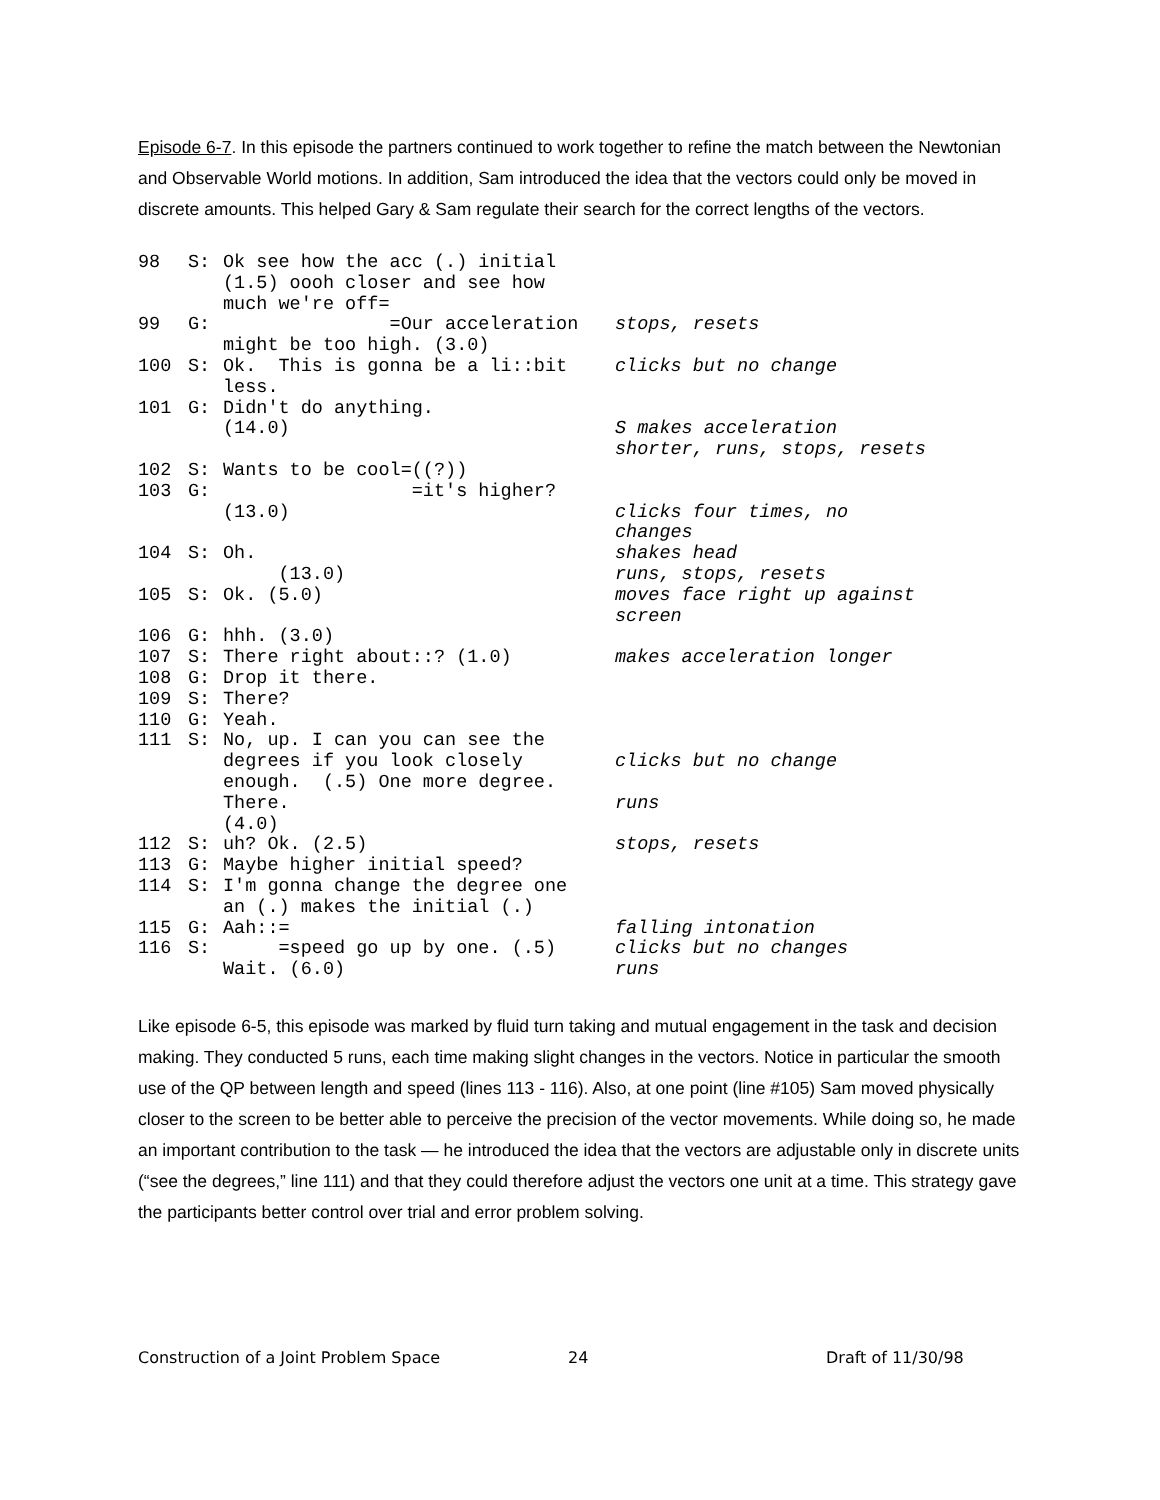Episode 6-7. In this episode the partners continued to work together to refine the match between the Newtonian and Observable World motions. In addition, Sam introduced the idea that the vectors could only be moved in discrete amounts. This helped Gary & Sam regulate their search for the correct lengths of the vectors.
| 98 | S: | Ok see how the acc (.) initial (1.5) oooh closer and see how much we're off= | |
| 99 | G: | =Our acceleration might be too high. (3.0) | stops, resets |
| 100 | S: | Ok. This is gonna be a li::bit less. | clicks but no change |
| 101 | G: | Didn't do anything. (14.0) | S makes acceleration shorter, runs, stops, resets |
| 102 | S: | Wants to be cool=((?)) | |
| 103 | G: | =it's higher? (13.0) | clicks four times, no changes |
| 104 | S: | Oh. (13.0) | shakes head runs, stops, resets |
| 105 | S: | Ok. (5.0) | moves face right up against screen |
| 106 | G: | hhh. (3.0) | |
| 107 | S: | There right about::? (1.0) | makes acceleration longer |
| 108 | G: | Drop it there. | |
| 109 | S: | There? | |
| 110 | G: | Yeah. | |
| 111 | S: | No, up. I can you can see the degrees if you look closely enough. (.5) One more degree. There. (4.0) | clicks but no change runs |
| 112 | S: | uh? Ok. (2.5) | stops, resets |
| 113 | G: | Maybe higher initial speed? | |
| 114 | S: | I'm gonna change the degree one an (.) makes the initial (.) | |
| 115 | G: | Aah::= | falling intonation |
| 116 | S: | =speed go up by one. (.5) Wait. (6.0) | clicks but no changes runs |
Like episode 6-5, this episode was marked by fluid turn taking and mutual engagement in the task and decision making. They conducted 5 runs, each time making slight changes in the vectors. Notice in particular the smooth use of the QP between length and speed (lines 113 - 116). Also, at one point (line #105) Sam moved physically closer to the screen to be better able to perceive the precision of the vector movements. While doing so, he made an important contribution to the task — he introduced the idea that the vectors are adjustable only in discrete units (“see the degrees,” line 111) and that they could therefore adjust the vectors one unit at a time. This strategy gave the participants better control over trial and error problem solving.
Construction of a Joint Problem Space 24 Draft of 11/30/98